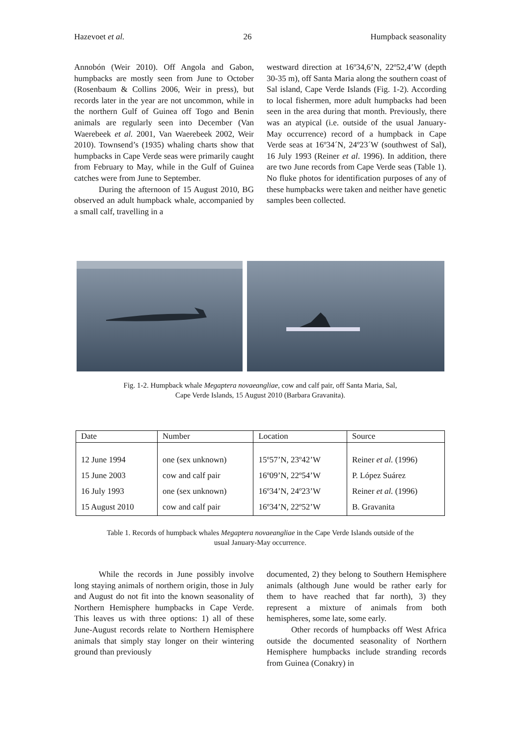Hazevoet et al. 26 Humpback seasonality
Annobón (Weir 2010). Off Angola and Gabon, humpbacks are mostly seen from June to October (Rosenbaum & Collins 2006, Weir in press), but records later in the year are not uncommon, while in the northern Gulf of Guinea off Togo and Benin animals are regularly seen into December (Van Waerebeek et al. 2001, Van Waerebeek 2002, Weir 2010). Townsend’s (1935) whaling charts show that humpbacks in Cape Verde seas were primarily caught from February to May, while in the Gulf of Guinea catches were from June to September.
During the afternoon of 15 August 2010, BG observed an adult humpback whale, accompanied by a small calf, travelling in a
westward direction at 16º34,6’N, 22º52,4’W (depth 30-35 m), off Santa Maria along the southern coast of Sal island, Cape Verde Islands (Fig. 1-2). According to local fishermen, more adult humpbacks had been seen in the area during that month. Previously, there was an atypical (i.e. outside of the usual January-May occurrence) record of a humpback in Cape Verde seas at 16º34´N, 24º23´W (southwest of Sal), 16 July 1993 (Reiner et al. 1996). In addition, there are two June records from Cape Verde seas (Table 1). No fluke photos for identification purposes of any of these humpbacks were taken and neither have genetic samples been collected.
Fig. 1-2. Humpback whale Megaptera novaeangliae, cow and calf pair, off Santa Maria, Sal,
Cape Verde Islands, 15 August 2010 (Barbara Gravanita).
| Date | Number | Location | Source |
| --- | --- | --- | --- |
| 12 June 1994 | one (sex unknown) | 15º57’N, 23º42’W | Reiner et al. (1996) |
| 15 June 2003 | cow and calf pair | 16º09’N, 22º54’W | P. López Suárez |
| 16 July 1993 | one (sex unknown) | 16º34’N, 24º23’W | Reiner et al. (1996) |
| 15 August 2010 | cow and calf pair | 16º34’N, 22º52’W | B. Gravanita |
Table 1. Records of humpback whales Megaptera novaeangliae in the Cape Verde Islands outside of the
usual January-May occurrence.
While the records in June possibly involve long staying animals of northern origin, those in July and August do not fit into the known seasonality of Northern Hemisphere humpbacks in Cape Verde. This leaves us with three options: 1) all of these June-August records relate to Northern Hemisphere animals that simply stay longer on their wintering ground than previously
documented, 2) they belong to Southern Hemisphere animals (although June would be rather early for them to have reached that far north), 3) they represent a mixture of animals from both hemispheres, some late, some early.
Other records of humpbacks off West Africa outside the documented seasonality of Northern Hemisphere humpbacks include stranding records from Guinea (Conakry) in